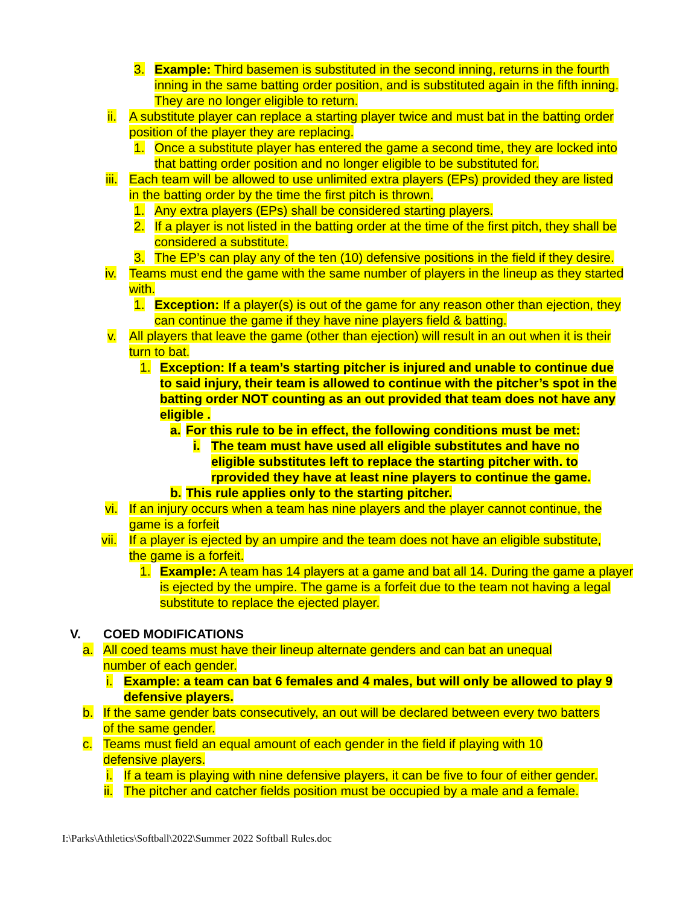3. Example: Third basemen is substituted in the second inning, returns in the fourth inning in the same batting order position, and is substituted again in the fifth inning. They are no longer eligible to return.
ii. A substitute player can replace a starting player twice and must bat in the batting order position of the player they are replacing.
1. Once a substitute player has entered the game a second time, they are locked into that batting order position and no longer eligible to be substituted for.
iii. Each team will be allowed to use unlimited extra players (EPs) provided they are listed in the batting order by the time the first pitch is thrown.
1. Any extra players (EPs) shall be considered starting players.
2. If a player is not listed in the batting order at the time of the first pitch, they shall be considered a substitute.
3. The EP’s can play any of the ten (10) defensive positions in the field if they desire.
iv. Teams must end the game with the same number of players in the lineup as they started with.
1. Exception: If a player(s) is out of the game for any reason other than ejection, they can continue the game if they have nine players field & batting.
v. All players that leave the game (other than ejection) will result in an out when it is their turn to bat.
1. Exception: If a team’s starting pitcher is injured and unable to continue due to said injury, their team is allowed to continue with the pitcher’s spot in the batting order NOT counting as an out provided that team does not have any eligible .
a. For this rule to be in effect, the following conditions must be met:
i. The team must have used all eligible substitutes and have no eligible substitutes left to replace the starting pitcher with. to rprovided they have at least nine players to continue the game.
b. This rule applies only to the starting pitcher.
vi. If an injury occurs when a team has nine players and the player cannot continue, the game is a forfeit
vii. If a player is ejected by an umpire and the team does not have an eligible substitute, the game is a forfeit.
1. Example: A team has 14 players at a game and bat all 14. During the game a player is ejected by the umpire. The game is a forfeit due to the team not having a legal substitute to replace the ejected player.
V. COED MODIFICATIONS
a. All coed teams must have their lineup alternate genders and can bat an unequal number of each gender.
i. Example: a team can bat 6 females and 4 males, but will only be allowed to play 9 defensive players.
b. If the same gender bats consecutively, an out will be declared between every two batters of the same gender.
c. Teams must field an equal amount of each gender in the field if playing with 10 defensive players.
i. If a team is playing with nine defensive players, it can be five to four of either gender.
ii. The pitcher and catcher fields position must be occupied by a male and a female.
I:\Parks\Athletics\Softball\2022\Summer 2022 Softball Rules.doc